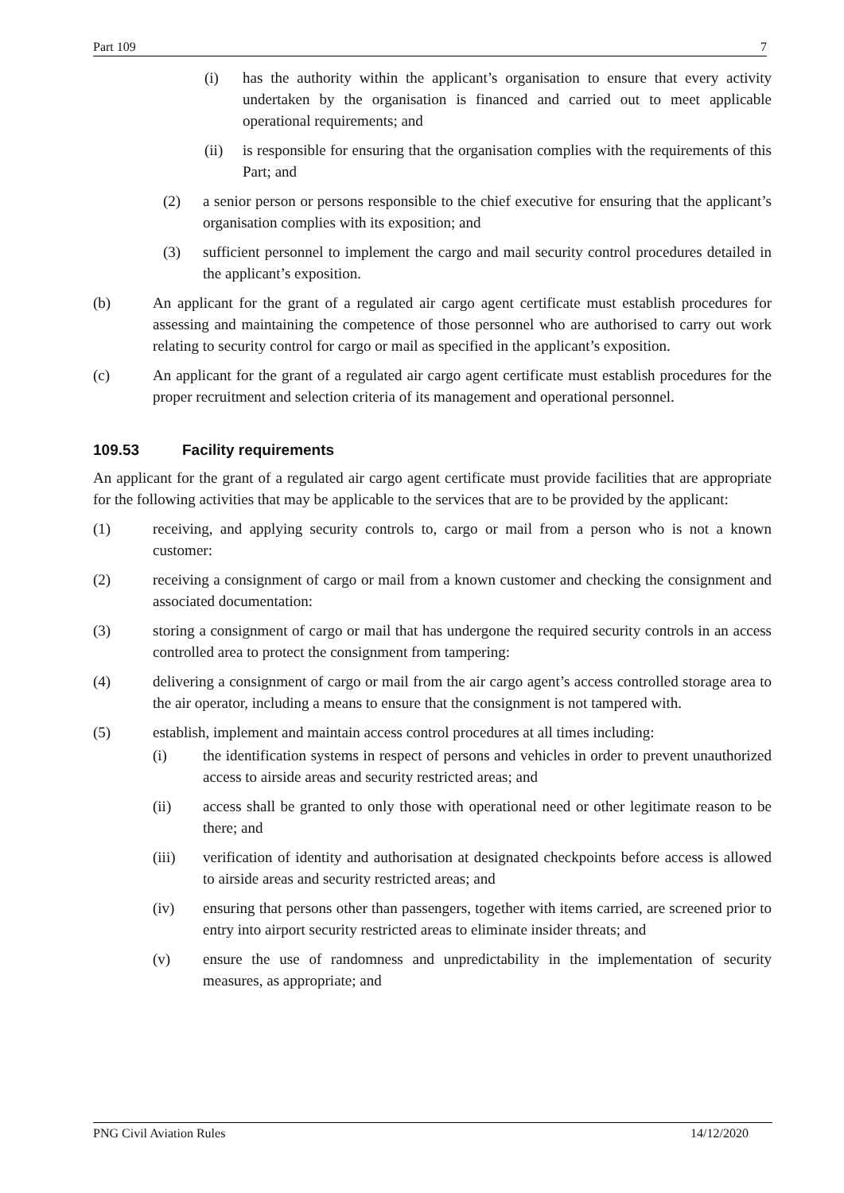Part 109 7
(i) has the authority within the applicant’s organisation to ensure that every activity undertaken by the organisation is financed and carried out to meet applicable operational requirements; and
(ii) is responsible for ensuring that the organisation complies with the requirements of this Part; and
(2) a senior person or persons responsible to the chief executive for ensuring that the applicant’s organisation complies with its exposition; and
(3) sufficient personnel to implement the cargo and mail security control procedures detailed in the applicant’s exposition.
(b) An applicant for the grant of a regulated air cargo agent certificate must establish procedures for assessing and maintaining the competence of those personnel who are authorised to carry out work relating to security control for cargo or mail as specified in the applicant’s exposition.
(c) An applicant for the grant of a regulated air cargo agent certificate must establish procedures for the proper recruitment and selection criteria of its management and operational personnel.
109.53 Facility requirements
An applicant for the grant of a regulated air cargo agent certificate must provide facilities that are appropriate for the following activities that may be applicable to the services that are to be provided by the applicant:
(1) receiving, and applying security controls to, cargo or mail from a person who is not a known customer:
(2) receiving a consignment of cargo or mail from a known customer and checking the consignment and associated documentation:
(3) storing a consignment of cargo or mail that has undergone the required security controls in an access controlled area to protect the consignment from tampering:
(4) delivering a consignment of cargo or mail from the air cargo agent’s access controlled storage area to the air operator, including a means to ensure that the consignment is not tampered with.
(5) establish, implement and maintain access control procedures at all times including:
(i) the identification systems in respect of persons and vehicles in order to prevent unauthorized access to airside areas and security restricted areas; and
(ii) access shall be granted to only those with operational need or other legitimate reason to be there; and
(iii) verification of identity and authorisation at designated checkpoints before access is allowed to airside areas and security restricted areas; and
(iv) ensuring that persons other than passengers, together with items carried, are screened prior to entry into airport security restricted areas to eliminate insider threats; and
(v) ensure the use of randomness and unpredictability in the implementation of security measures, as appropriate; and
PNG Civil Aviation Rules 14/12/2020